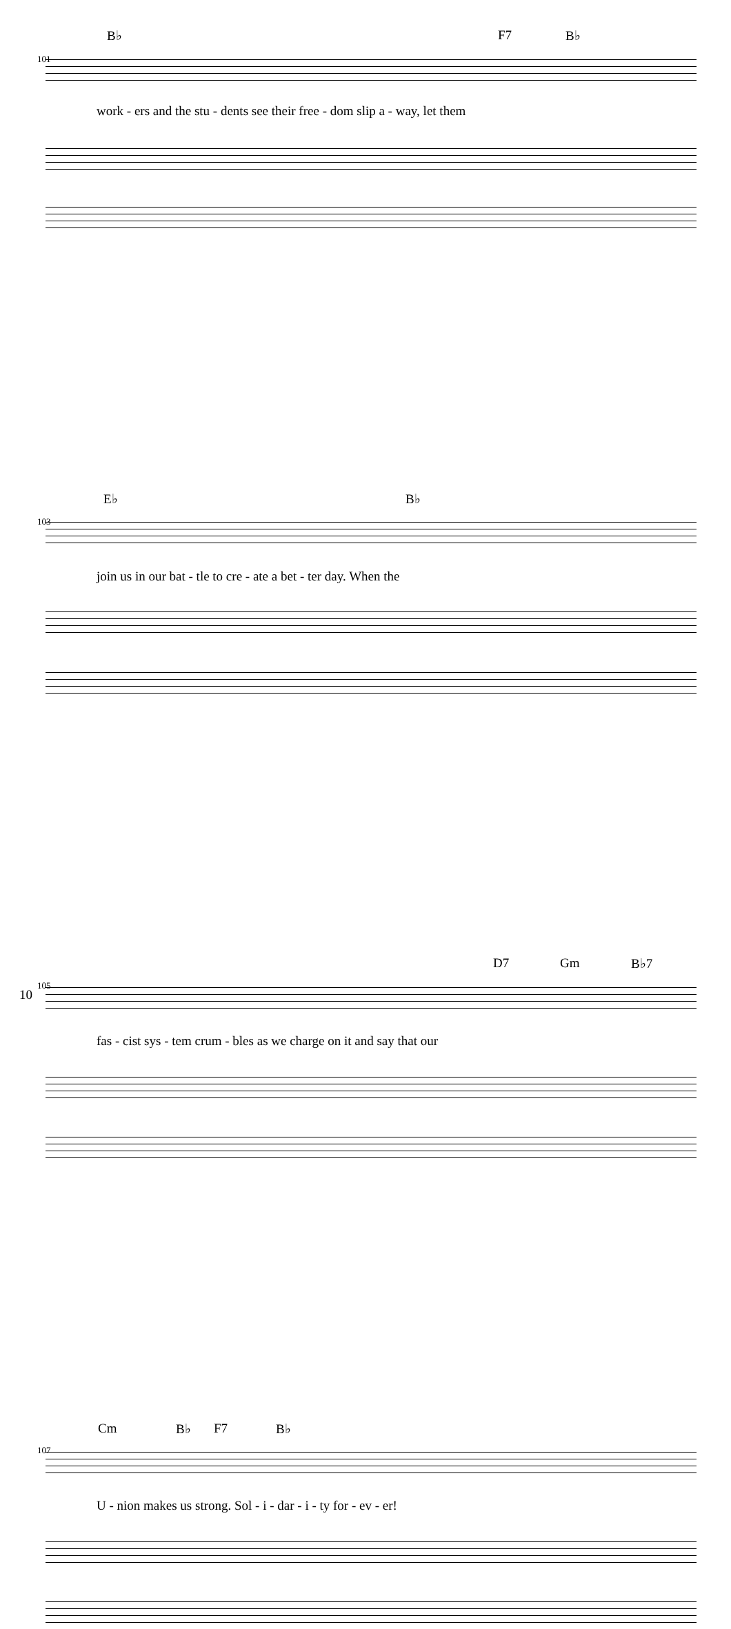B♭ F7 B♭
101
work - ers and the stu - dents see their free - dom slip a - way, let them
E♭ B♭
103
join us in our bat - tle to cre - ate a bet - ter day. When the
D7 Gm B♭7
105
fas - cist sys - tem crum - bles as we charge on it and say that our
Cm B♭ F7 B♭
107
U - nion makes us strong. Sol - i - dar - i - ty for - ev - er!
10